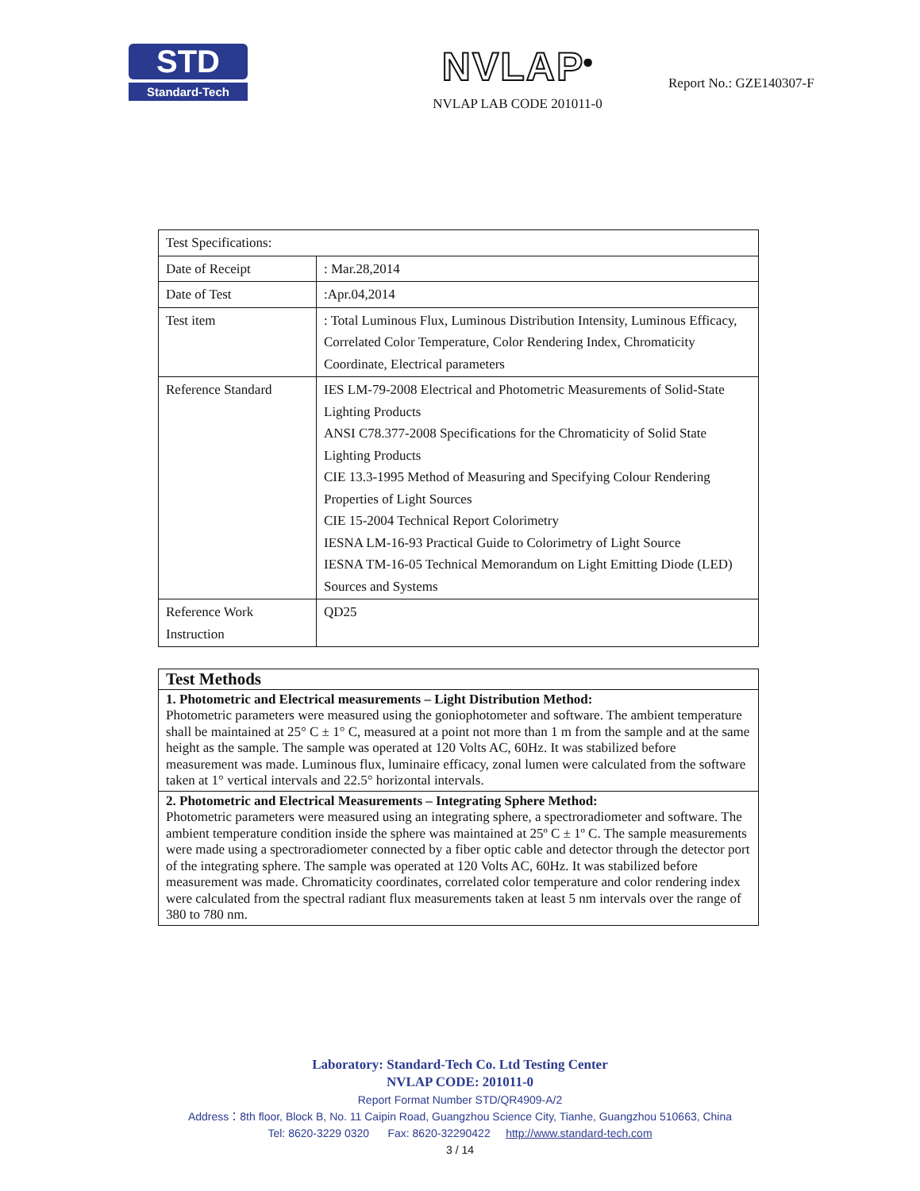STD
Standard-Tech
NVLAP<sup>®</sup>
NVLAP LAB CODE 201011-0
Report No.: GZE140307-F
| Test Specifications: | |
| Date of Receipt | : Mar.28,2014 |
| Date of Test | :Apr.04,2014 |
| Test item | : Total Luminous Flux, Luminous Distribution Intensity, Luminous Efficacy, Correlated Color Temperature, Color Rendering Index, Chromaticity Coordinate, Electrical parameters |
| Reference Standard | IES LM-79-2008 Electrical and Photometric Measurements of Solid-State Lighting Products ANSI C78.377-2008 Specifications for the Chromaticity of Solid State Lighting Products CIE 13.3-1995 Method of Measuring and Specifying Colour Rendering Properties of Light Sources CIE 15-2004 Technical Report Colorimetry IESNA LM-16-93 Practical Guide to Colorimetry of Light Source IESNA TM-16-05 Technical Memorandum on Light Emitting Diode (LED) Sources and Systems |
| Reference Work Instruction | QD25 |
| Test Methods |
| 1. Photometric and Electrical measurements – Light Distribution Method: Photometric parameters were measured using the goniophotometer and software. The ambient temperature shall be maintained at 25° C ± 1° C, measured at a point not more than 1 m from the sample and at the same height as the sample. The sample was operated at 120 Volts AC, 60Hz. It was stabilized before measurement was made. Luminous flux, luminaire efficacy, zonal lumen were calculated from the software taken at 1° vertical intervals and 22.5° horizontal intervals. |
| 2. Photometric and Electrical Measurements – Integrating Sphere Method: Photometric parameters were measured using an integrating sphere, a spectroradiometer and software. The ambient temperature condition inside the sphere was maintained at 25º C ± 1º C. The sample measurements were made using a spectroradiometer connected by a fiber optic cable and detector through the detector port of the integrating sphere. The sample was operated at 120 Volts AC, 60Hz. It was stabilized before measurement was made. Chromaticity coordinates, correlated color temperature and color rendering index were calculated from the spectral radiant flux measurements taken at least 5 nm intervals over the range of 380 to 780 nm. |
Laboratory: Standard-Tech Co. Ltd Testing Center
NVLAP CODE: 201011-0
Report Format Number STD/QR4909-A/2
Address：8th floor, Block B, No. 11 Caipin Road, Guangzhou Science City, Tianhe, Guangzhou 510663, China
Tel: 8620-3229 0320 Fax: 8620-32290422 http://www.standard-tech.com
3 / 14